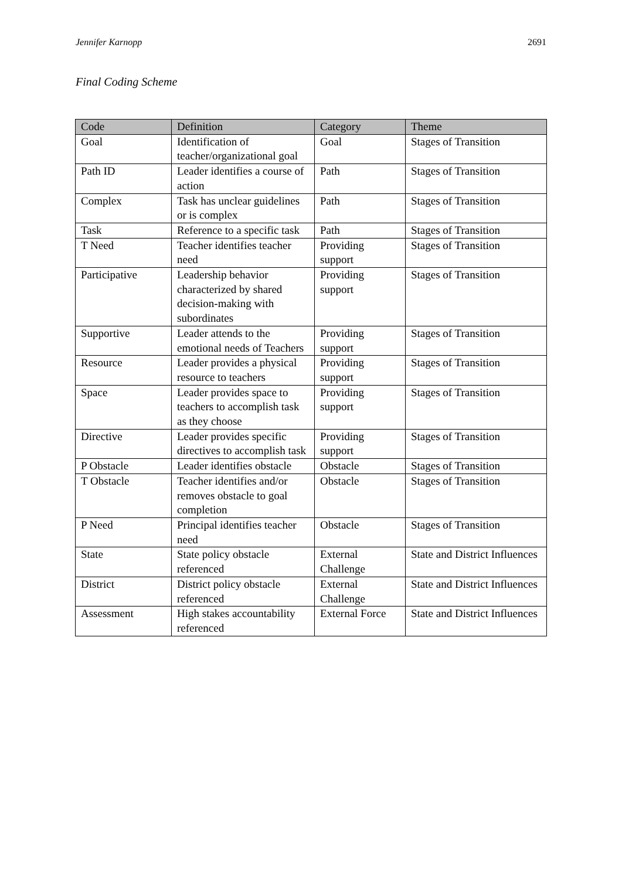Jennifer Karnopp 2691
Final Coding Scheme
| Code | Definition | Category | Theme |
| --- | --- | --- | --- |
| Goal | Identification of teacher/organizational goal | Goal | Stages of Transition |
| Path ID | Leader identifies a course of action | Path | Stages of Transition |
| Complex | Task has unclear guidelines or is complex | Path | Stages of Transition |
| Task | Reference to a specific task | Path | Stages of Transition |
| T Need | Teacher identifies teacher need | Providing support | Stages of Transition |
| Participative | Leadership behavior characterized by shared decision-making with subordinates | Providing support | Stages of Transition |
| Supportive | Leader attends to the emotional needs of Teachers | Providing support | Stages of Transition |
| Resource | Leader provides a physical resource to teachers | Providing support | Stages of Transition |
| Space | Leader provides space to teachers to accomplish task as they choose | Providing support | Stages of Transition |
| Directive | Leader provides specific directives to accomplish task | Providing support | Stages of Transition |
| P Obstacle | Leader identifies obstacle | Obstacle | Stages of Transition |
| T Obstacle | Teacher identifies and/or removes obstacle to goal completion | Obstacle | Stages of Transition |
| P Need | Principal identifies teacher need | Obstacle | Stages of Transition |
| State | State policy obstacle referenced | External Challenge | State and District Influences |
| District | District policy obstacle referenced | External Challenge | State and District Influences |
| Assessment | High stakes accountability referenced | External Force | State and District Influences |